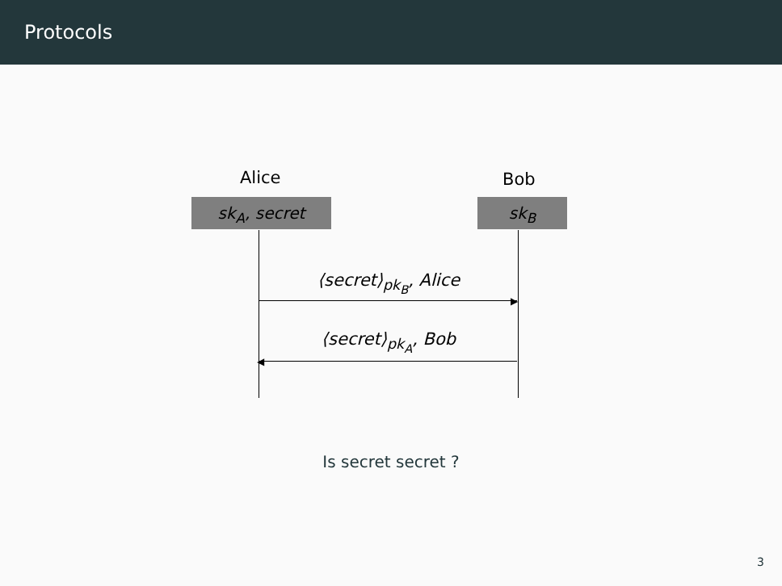Protocols
Alice Bob
sk<sub>A</sub>, secret sk<sub>B</sub>
⟨secret⟩<sub>pk<sub>B</sub></sub>, Alice
▶
⟨secret⟩<sub>pk<sub>A</sub></sub>, Bob
◀
Is secret secret ?
3